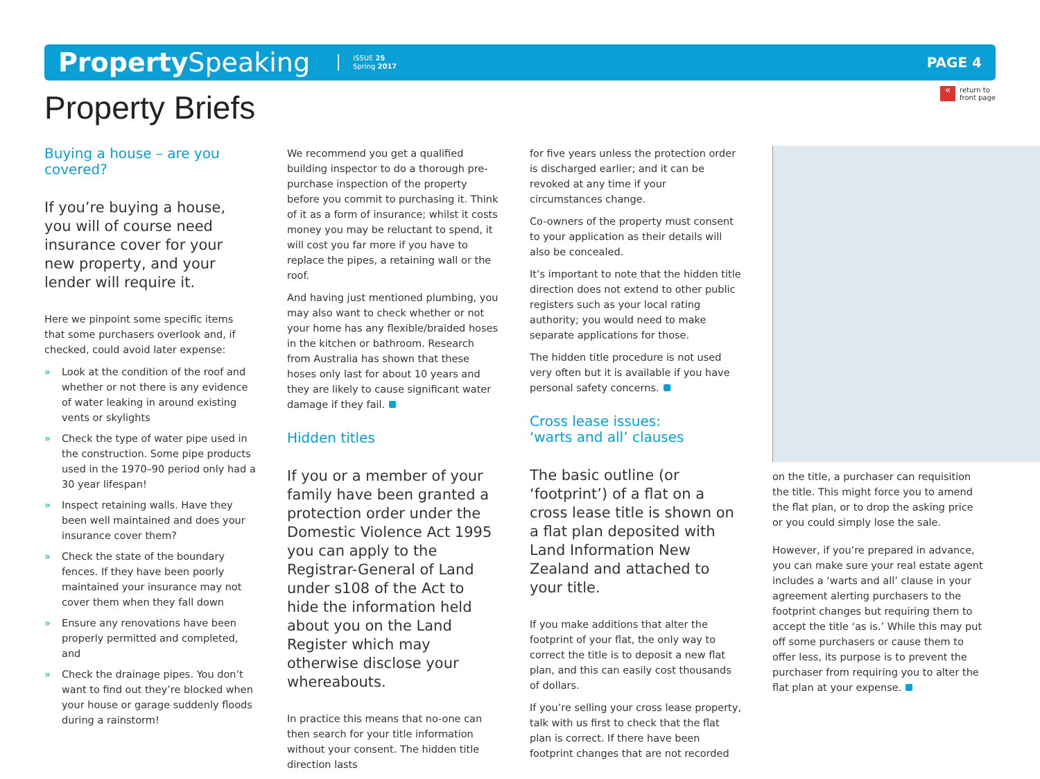Property Speaking
ISSUE 25
Spring 2017
PAGE 4
« return to
front page
Property Briefs
Buying a house – are you covered?
If you’re buying a house, you will of course need insurance cover for your new property, and your lender will require it.
Here we pinpoint some specific items that some purchasers overlook and, if checked, could avoid later expense:
» Look at the condition of the roof and whether or not there is any evidence of water leaking in around existing vents or skylights
» Check the type of water pipe used in the construction. Some pipe products used in the 1970–90 period only had a 30 year lifespan!
» Inspect retaining walls. Have they been well maintained and does your insurance cover them?
» Check the state of the boundary fences. If they have been poorly maintained your insurance may not cover them when they fall down
» Ensure any renovations have been properly permitted and completed, and
» Check the drainage pipes. You don’t want to find out they’re blocked when your house or garage suddenly floods during a rainstorm!
We recommend you get a qualified building inspector to do a thorough pre-purchase inspection of the property before you commit to purchasing it. Think of it as a form of insurance; whilst it costs money you may be reluctant to spend, it will cost you far more if you have to replace the pipes, a retaining wall or the roof.
And having just mentioned plumbing, you may also want to check whether or not your home has any flexible/braided hoses in the kitchen or bathroom. Research from Australia has shown that these hoses only last for about 10 years and they are likely to cause significant water damage if they fail.
Hidden titles
If you or a member of your family have been granted a protection order under the Domestic Violence Act 1995 you can apply to the Registrar-General of Land under s108 of the Act to hide the information held about you on the Land Register which may otherwise disclose your whereabouts.
In practice this means that no-one can then search for your title information without your consent. The hidden title direction lasts
for five years unless the protection order is discharged earlier; and it can be revoked at any time if your circumstances change.
Co-owners of the property must consent to your application as their details will also be concealed.
It’s important to note that the hidden title direction does not extend to other public registers such as your local rating authority; you would need to make separate applications for those.
The hidden title procedure is not used very often but it is available if you have personal safety concerns.
Cross lease issues:
‘warts and all’ clauses
The basic outline (or ‘footprint’) of a flat on a cross lease title is shown on a flat plan deposited with Land Information New Zealand and attached to your title.
If you make additions that alter the footprint of your flat, the only way to correct the title is to deposit a new flat plan, and this can easily cost thousands of dollars.
If you’re selling your cross lease property, talk with us first to check that the flat plan is correct. If there have been footprint changes that are not recorded
on the title, a purchaser can requisition the title. This might force you to amend the flat plan, or to drop the asking price or you could simply lose the sale.
However, if you’re prepared in advance, you can make sure your real estate agent includes a ‘warts and all’ clause in your agreement alerting purchasers to the footprint changes but requiring them to accept the title ‘as is.’ While this may put off some purchasers or cause them to offer less, its purpose is to prevent the purchaser from requiring you to alter the flat plan at your expense.